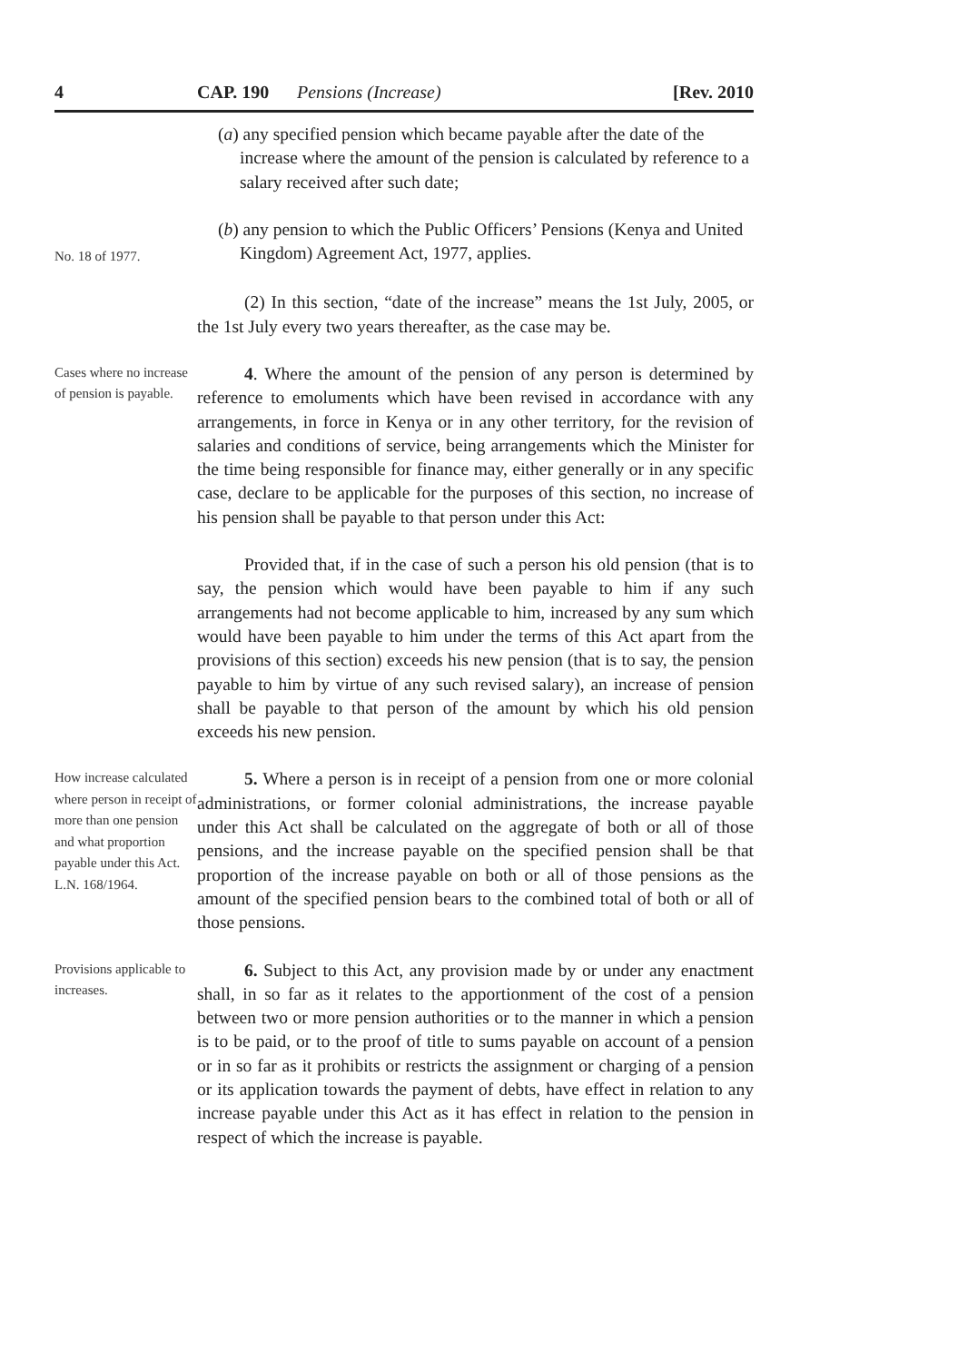4 CAP. 190 Pensions (Increase) [Rev. 2010
(a) any specified pension which became payable after the date of the increase where the amount of the pension is calculated by reference to a salary received after such date;
No. 18 of 1977.
(b) any pension to which the Public Officers’ Pensions (Kenya and United Kingdom) Agreement Act, 1977, applies.
(2) In this section, “date of the increase” means the 1st July, 2005, or the 1st July every two years thereafter, as the case may be.
Cases where no increase of pension is payable.
4. Where the amount of the pension of any person is determined by reference to emoluments which have been revised in accordance with any arrangements, in force in Kenya or in any other territory, for the revision of salaries and conditions of service, being arrangements which the Minister for the time being responsible for finance may, either generally or in any specific case, declare to be applicable for the purposes of this section, no increase of his pension shall be payable to that person under this Act:
Provided that, if in the case of such a person his old pension (that is to say, the pension which would have been payable to him if any such arrangements had not become applicable to him, increased by any sum which would have been payable to him under the terms of this Act apart from the provisions of this section) exceeds his new pension (that is to say, the pension payable to him by virtue of any such revised salary), an increase of pension shall be payable to that person of the amount by which his old pension exceeds his new pension.
How increase calculated where person in receipt of more than one pension and what proportion payable under this Act.
L.N. 168/1964.
5. Where a person is in receipt of a pension from one or more colonial administrations, or former colonial administrations, the increase payable under this Act shall be calculated on the aggregate of both or all of those pensions, and the increase payable on the specified pension shall be that proportion of the increase payable on both or all of those pensions as the amount of the specified pension bears to the combined total of both or all of those pensions.
Provisions applicable to increases.
6. Subject to this Act, any provision made by or under any enactment shall, in so far as it relates to the apportionment of the cost of a pension between two or more pension authorities or to the manner in which a pension is to be paid, or to the proof of title to sums payable on account of a pension or in so far as it prohibits or restricts the assignment or charging of a pension or its application towards the payment of debts, have effect in relation to any increase payable under this Act as it has effect in relation to the pension in respect of which the increase is payable.